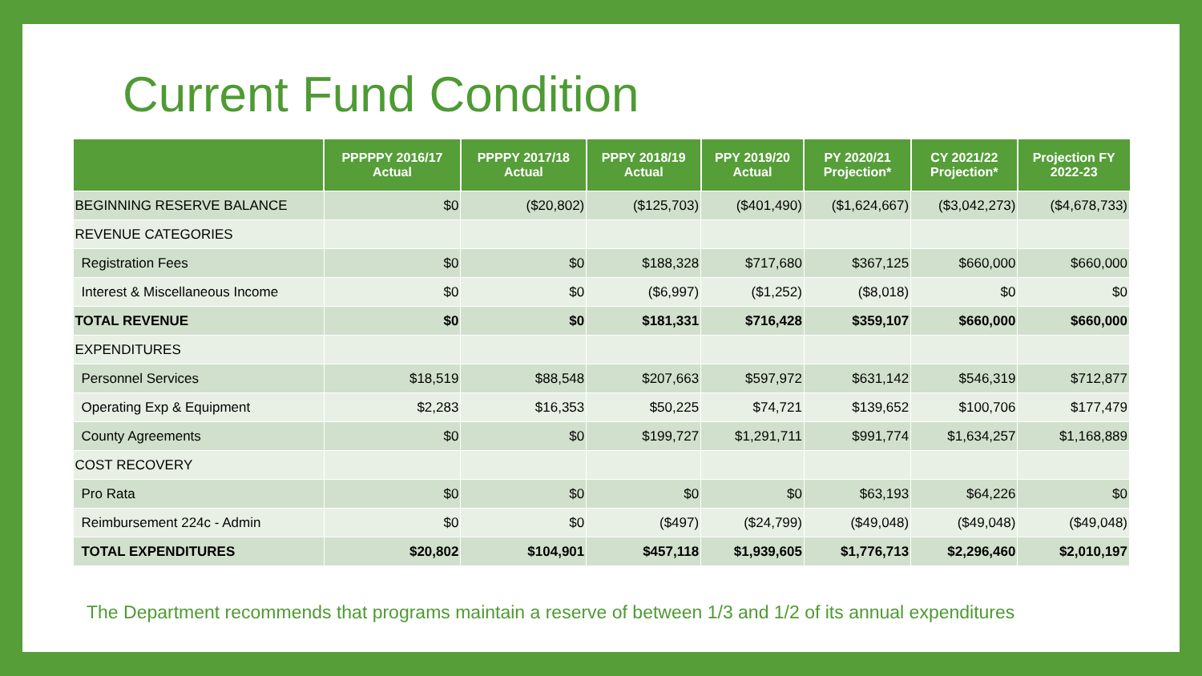Current Fund Condition
| | PPPPPY 2016/17 Actual | PPPPY 2017/18 Actual | PPPY 2018/19 Actual | PPY 2019/20 Actual | PY 2020/21 Projection* | CY 2021/22 Projection* | Projection FY 2022-23 |
| --- | --- | --- | --- | --- | --- | --- | --- |
| BEGINNING RESERVE BALANCE | $0 | ($20,802) | ($125,703) | ($401,490) | ($1,624,667) | ($3,042,273) | ($4,678,733) |
| REVENUE CATEGORIES | | | | | | | |
| Registration Fees | $0 | $0 | $188,328 | $717,680 | $367,125 | $660,000 | $660,000 |
| Interest & Miscellaneous Income | $0 | $0 | ($6,997) | ($1,252) | ($8,018) | $0 | $0 |
| TOTAL REVENUE | $0 | $0 | $181,331 | $716,428 | $359,107 | $660,000 | $660,000 |
| EXPENDITURES | | | | | | | |
| Personnel Services | $18,519 | $88,548 | $207,663 | $597,972 | $631,142 | $546,319 | $712,877 |
| Operating Exp & Equipment | $2,283 | $16,353 | $50,225 | $74,721 | $139,652 | $100,706 | $177,479 |
| County Agreements | $0 | $0 | $199,727 | $1,291,711 | $991,774 | $1,634,257 | $1,168,889 |
| COST RECOVERY | | | | | | | |
| Pro Rata | $0 | $0 | $0 | $0 | $63,193 | $64,226 | $0 |
| Reimbursement 224c - Admin | $0 | $0 | ($497) | ($24,799) | ($49,048) | ($49,048) | ($49,048) |
| TOTAL EXPENDITURES | $20,802 | $104,901 | $457,118 | $1,939,605 | $1,776,713 | $2,296,460 | $2,010,197 |
The Department recommends that programs maintain a reserve of between 1/3 and 1/2 of its annual expenditures